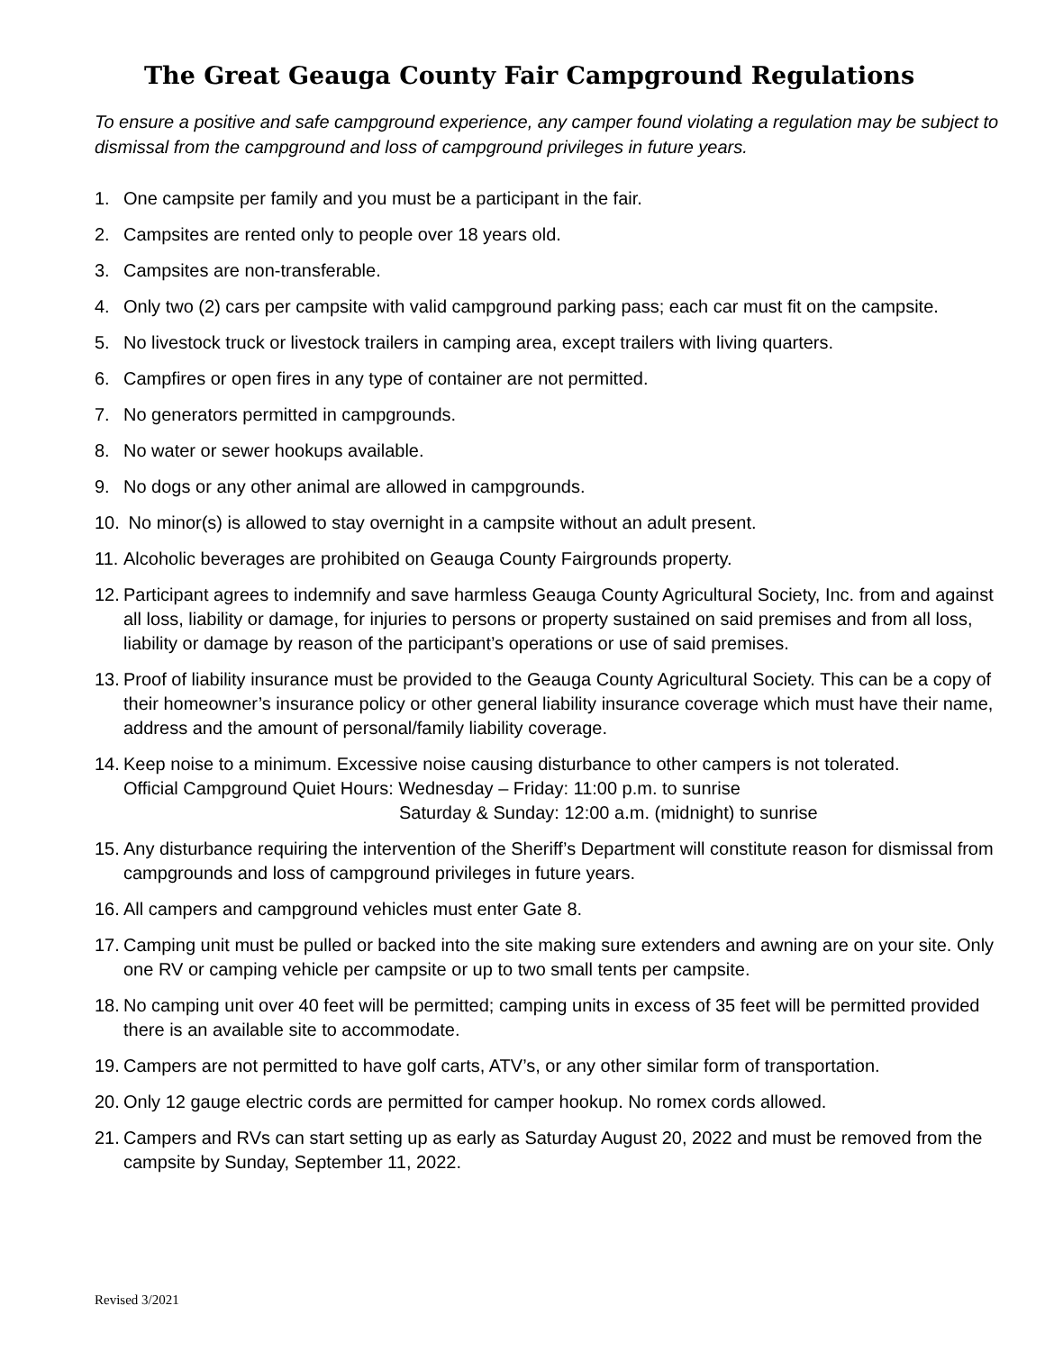The Great Geauga County Fair Campground Regulations
To ensure a positive and safe campground experience, any camper found violating a regulation may be subject to dismissal from the campground and loss of campground privileges in future years.
1. One campsite per family and you must be a participant in the fair.
2. Campsites are rented only to people over 18 years old.
3. Campsites are non-transferable.
4. Only two (2) cars per campsite with valid campground parking pass; each car must fit on the campsite.
5. No livestock truck or livestock trailers in camping area, except trailers with living quarters.
6. Campfires or open fires in any type of container are not permitted.
7. No generators permitted in campgrounds.
8. No water or sewer hookups available.
9. No dogs or any other animal are allowed in campgrounds.
10. No minor(s) is allowed to stay overnight in a campsite without an adult present.
11. Alcoholic beverages are prohibited on Geauga County Fairgrounds property.
12. Participant agrees to indemnify and save harmless Geauga County Agricultural Society, Inc. from and against all loss, liability or damage, for injuries to persons or property sustained on said premises and from all loss, liability or damage by reason of the participant’s operations or use of said premises.
13. Proof of liability insurance must be provided to the Geauga County Agricultural Society. This can be a copy of their homeowner’s insurance policy or other general liability insurance coverage which must have their name, address and the amount of personal/family liability coverage.
14. Keep noise to a minimum. Excessive noise causing disturbance to other campers is not tolerated.
Official Campground Quiet Hours: Wednesday – Friday: 11:00 p.m. to sunrise
Saturday & Sunday: 12:00 a.m. (midnight) to sunrise
15. Any disturbance requiring the intervention of the Sheriff’s Department will constitute reason for dismissal from campgrounds and loss of campground privileges in future years.
16. All campers and campground vehicles must enter Gate 8.
17. Camping unit must be pulled or backed into the site making sure extenders and awning are on your site. Only one RV or camping vehicle per campsite or up to two small tents per campsite.
18. No camping unit over 40 feet will be permitted; camping units in excess of 35 feet will be permitted provided there is an available site to accommodate.
19. Campers are not permitted to have golf carts, ATV’s, or any other similar form of transportation.
20. Only 12 gauge electric cords are permitted for camper hookup. No romex cords allowed.
21. Campers and RVs can start setting up as early as Saturday August 20, 2022 and must be removed from the campsite by Sunday, September 11, 2022.
Revised 3/2021